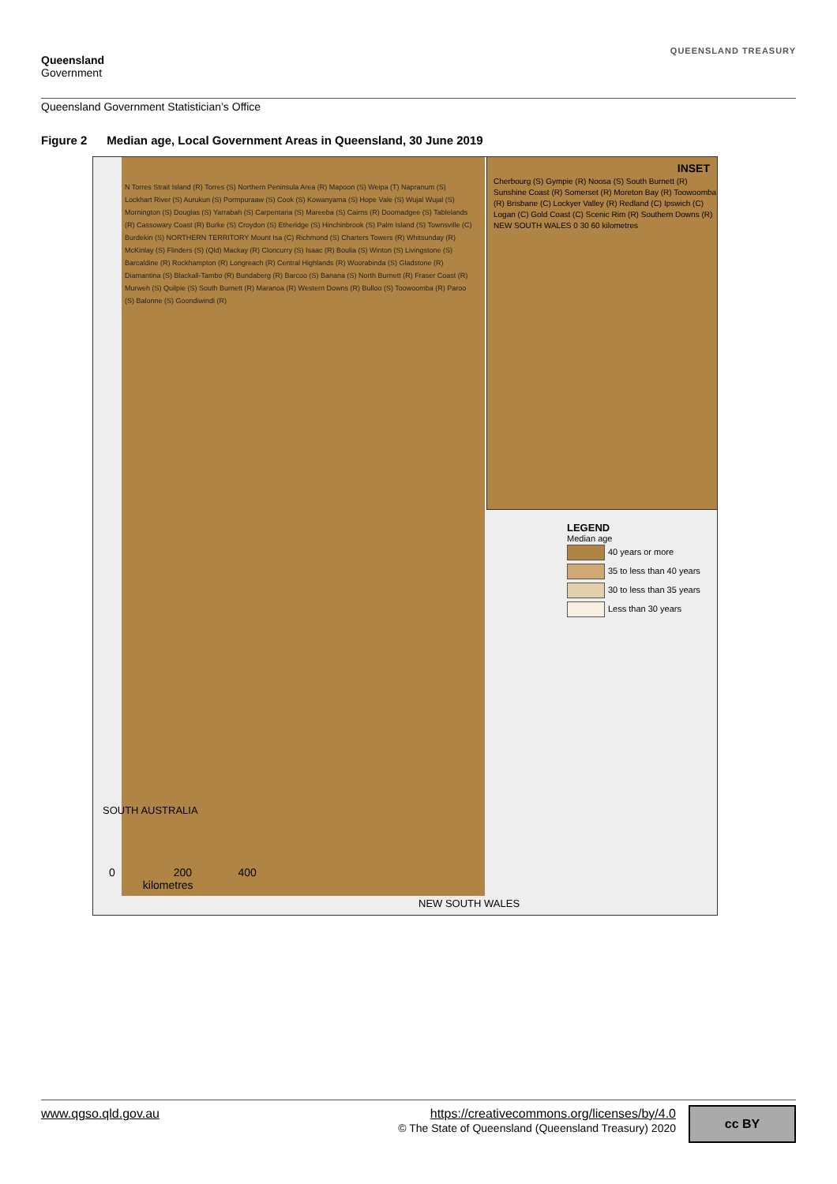Queensland
Government
QUEENSLAND TREASURY
Queensland Government Statistician’s Office
Figure 2 Median age, Local Government Areas in Queensland, 30 June 2019
INSET
Cherbourg (S) Gympie (R) Noosa (S) South Burnett (R) Sunshine Coast (R) Somerset (R) Moreton Bay (R) Toowoomba (R) Brisbane (C) Lockyer Valley (R) Redland (C) Ipswich (C) Logan (C) Gold Coast (C) Scenic Rim (R) Southern Downs (R) NEW SOUTH WALES 0 30 60 kilometres
SOUTH AUSTRALIA
0 200 400
kilometres
NEW SOUTH WALES
N Torres Strait Island (R) Torres (S) Northern Peninsula Area (R) Mapoon (S) Weipa (T) Napranum (S) Lockhart River (S) Aurukun (S) Pormpuraaw (S) Cook (S) Kowanyama (S) Hope Vale (S) Wujal Wujal (S) Mornington (S) Douglas (S) Yarrabah (S) Carpentaria (S) Mareeba (S) Cairns (R) Doomadgee (S) Tablelands (R) Cassowary Coast (R) Burke (S) Croydon (S) Etheridge (S) Hinchinbrook (S) Palm Island (S) Townsville (C) Burdekin (S) NORTHERN TERRITORY Mount Isa (C) Richmond (S) Charters Towers (R) Whitsunday (R) McKinlay (S) Flinders (S) (Qld) Mackay (R) Cloncurry (S) Isaac (R) Boulia (S) Winton (S) Livingstone (S) Barcaldine (R) Rockhampton (R) Longreach (R) Central Highlands (R) Woorabinda (S) Gladstone (R) Diamantina (S) Blackall-Tambo (R) Bundaberg (R) Barcoo (S) Banana (S) North Burnett (R) Fraser Coast (R) Murweh (S) Quilpie (S) South Burnett (R) Maranoa (R) Western Downs (R) Bulloo (S) Toowoomba (R) Paroo (S) Balonne (S) Goondiwindi (R)
LEGEND
Median age
40 years or more
35 to less than 40 years
30 to less than 35 years
Less than 30 years
www.qgso.qld.gov.au https://creativecommons.org/licenses/by/4.0
© The State of Queensland (Queensland Treasury) 2020
cc BY